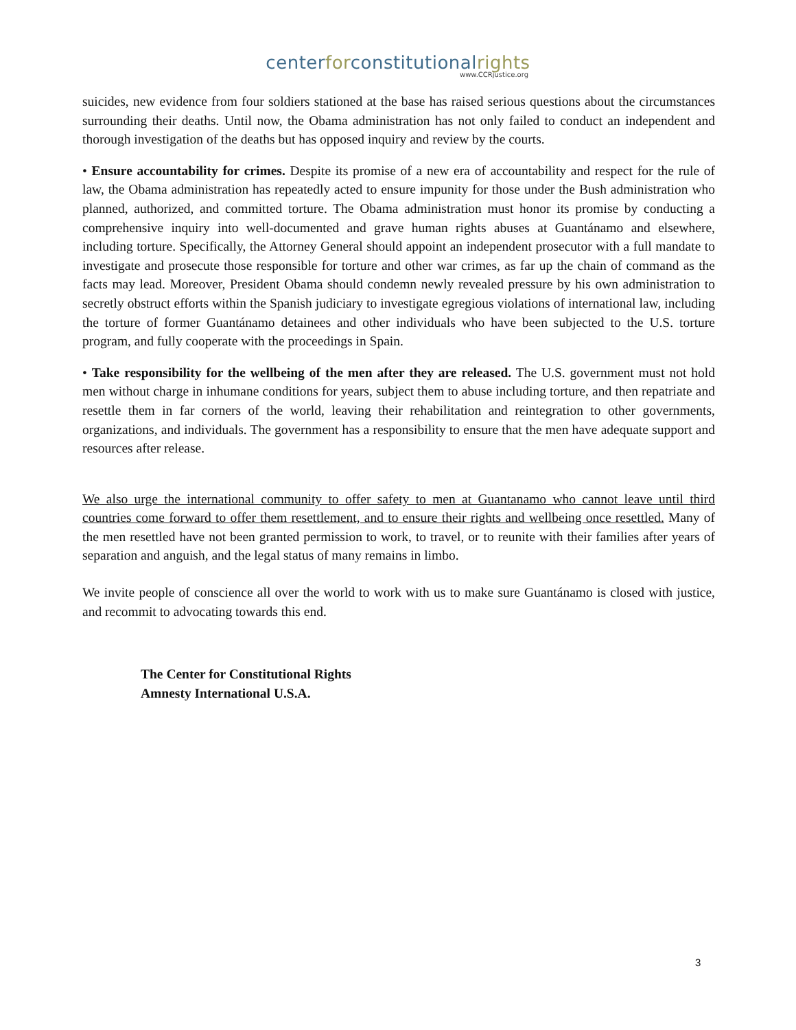centerforconstitutionalrights
www.CCRjustice.org
suicides, new evidence from four soldiers stationed at the base has raised serious questions about the circumstances surrounding their deaths. Until now, the Obama administration has not only failed to conduct an independent and thorough investigation of the deaths but has opposed inquiry and review by the courts.
• Ensure accountability for crimes. Despite its promise of a new era of accountability and respect for the rule of law, the Obama administration has repeatedly acted to ensure impunity for those under the Bush administration who planned, authorized, and committed torture. The Obama administration must honor its promise by conducting a comprehensive inquiry into well-documented and grave human rights abuses at Guantánamo and elsewhere, including torture. Specifically, the Attorney General should appoint an independent prosecutor with a full mandate to investigate and prosecute those responsible for torture and other war crimes, as far up the chain of command as the facts may lead. Moreover, President Obama should condemn newly revealed pressure by his own administration to secretly obstruct efforts within the Spanish judiciary to investigate egregious violations of international law, including the torture of former Guantánamo detainees and other individuals who have been subjected to the U.S. torture program, and fully cooperate with the proceedings in Spain.
• Take responsibility for the wellbeing of the men after they are released. The U.S. government must not hold men without charge in inhumane conditions for years, subject them to abuse including torture, and then repatriate and resettle them in far corners of the world, leaving their rehabilitation and reintegration to other governments, organizations, and individuals. The government has a responsibility to ensure that the men have adequate support and resources after release.
We also urge the international community to offer safety to men at Guantanamo who cannot leave until third countries come forward to offer them resettlement, and to ensure their rights and wellbeing once resettled. Many of the men resettled have not been granted permission to work, to travel, or to reunite with their families after years of separation and anguish, and the legal status of many remains in limbo.
We invite people of conscience all over the world to work with us to make sure Guantánamo is closed with justice, and recommit to advocating towards this end.
The Center for Constitutional Rights
Amnesty International U.S.A.
3